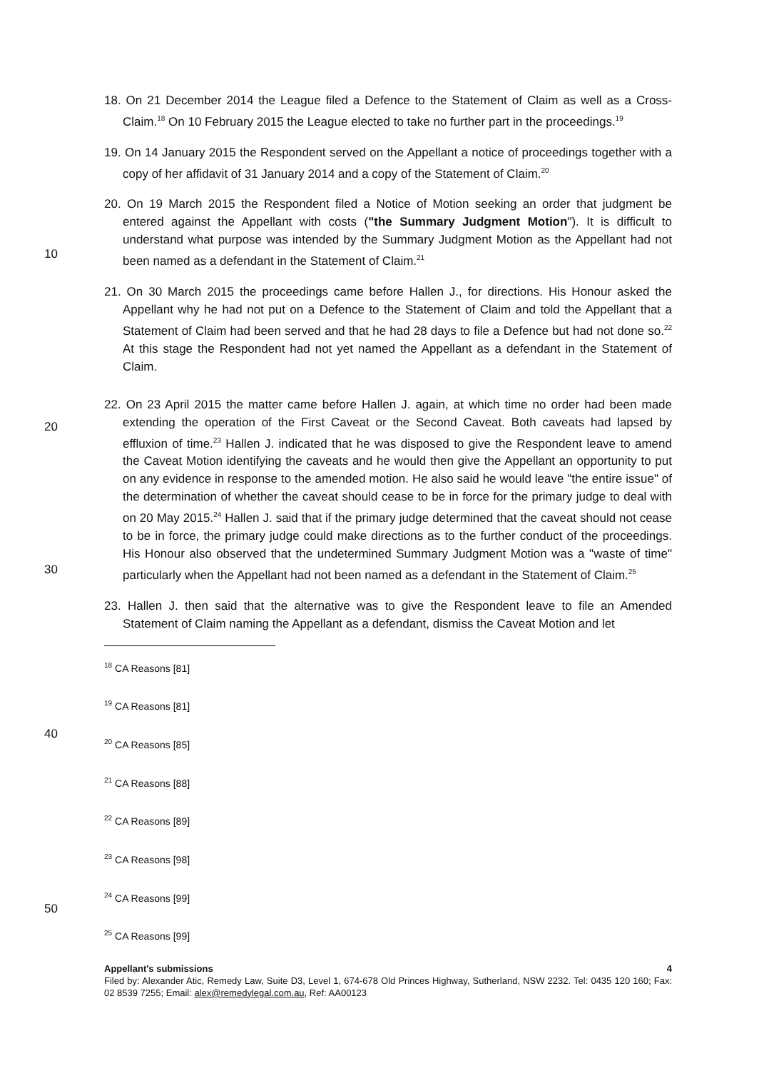10
20
30
40
50
18. On 21 December 2014 the League filed a Defence to the Statement of Claim as well as a Cross-Claim.<sup>18</sup> On 10 February 2015 the League elected to take no further part in the proceedings.<sup>19</sup>
19. On 14 January 2015 the Respondent served on the Appellant a notice of proceedings together with a copy of her affidavit of 31 January 2014 and a copy of the Statement of Claim.<sup>20</sup>
20. On 19 March 2015 the Respondent filed a Notice of Motion seeking an order that judgment be entered against the Appellant with costs ("the Summary Judgment Motion"). It is difficult to understand what purpose was intended by the Summary Judgment Motion as the Appellant had not been named as a defendant in the Statement of Claim.<sup>21</sup>
21. On 30 March 2015 the proceedings came before Hallen J., for directions. His Honour asked the Appellant why he had not put on a Defence to the Statement of Claim and told the Appellant that a Statement of Claim had been served and that he had 28 days to file a Defence but had not done so.<sup>22</sup> At this stage the Respondent had not yet named the Appellant as a defendant in the Statement of Claim.
22. On 23 April 2015 the matter came before Hallen J. again, at which time no order had been made extending the operation of the First Caveat or the Second Caveat. Both caveats had lapsed by effluxion of time.<sup>23</sup> Hallen J. indicated that he was disposed to give the Respondent leave to amend the Caveat Motion identifying the caveats and he would then give the Appellant an opportunity to put on any evidence in response to the amended motion. He also said he would leave "the entire issue" of the determination of whether the caveat should cease to be in force for the primary judge to deal with on 20 May 2015.<sup>24</sup> Hallen J. said that if the primary judge determined that the caveat should not cease to be in force, the primary judge could make directions as to the further conduct of the proceedings. His Honour also observed that the undetermined Summary Judgment Motion was a "waste of time" particularly when the Appellant had not been named as a defendant in the Statement of Claim.<sup>25</sup>
23. Hallen J. then said that the alternative was to give the Respondent leave to file an Amended Statement of Claim naming the Appellant as a defendant, dismiss the Caveat Motion and let
<sup>18</sup> CA Reasons [81]
<sup>19</sup> CA Reasons [81]
<sup>20</sup> CA Reasons [85]
<sup>21</sup> CA Reasons [88]
<sup>22</sup> CA Reasons [89]
<sup>23</sup> CA Reasons [98]
<sup>24</sup> CA Reasons [99]
<sup>25</sup> CA Reasons [99]
Appellant's submissions 4
Filed by: Alexander Atic, Remedy Law, Suite D3, Level 1, 674-678 Old Princes Highway, Sutherland, NSW 2232. Tel: 0435 120 160; Fax: 02 8539 7255; Email: alex@remedylegal.com.au, Ref: AA00123